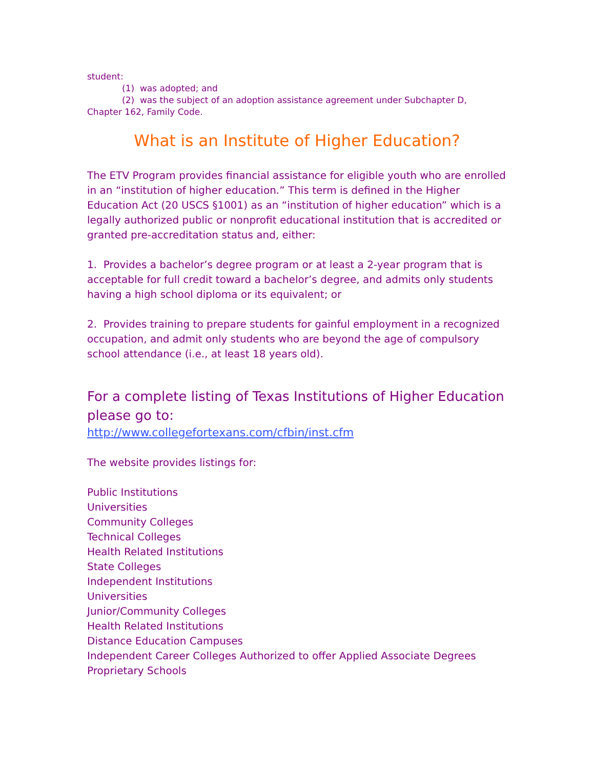student:
(1) was adopted; and
(2) was the subject of an adoption assistance agreement under Subchapter D,
Chapter 162, Family Code.
What is an Institute of Higher Education?
The ETV Program provides financial assistance for eligible youth who are enrolled in an “institution of higher education.” This term is defined in the Higher Education Act (20 USCS §1001) as an “institution of higher education” which is a legally authorized public or nonprofit educational institution that is accredited or granted pre-accreditation status and, either:
1. Provides a bachelor’s degree program or at least a 2-year program that is acceptable for full credit toward a bachelor’s degree, and admits only students having a high school diploma or its equivalent; or
2. Provides training to prepare students for gainful employment in a recognized occupation, and admit only students who are beyond the age of compulsory school attendance (i.e., at least 18 years old).
For a complete listing of Texas Institutions of Higher Education please go to:
http://www.collegefortexans.com/cfbin/inst.cfm
The website provides listings for:
Public Institutions
Universities
Community Colleges
Technical Colleges
Health Related Institutions
State Colleges
Independent Institutions
Universities
Junior/Community Colleges
Health Related Institutions
Distance Education Campuses
Independent Career Colleges Authorized to offer Applied Associate Degrees
Proprietary Schools